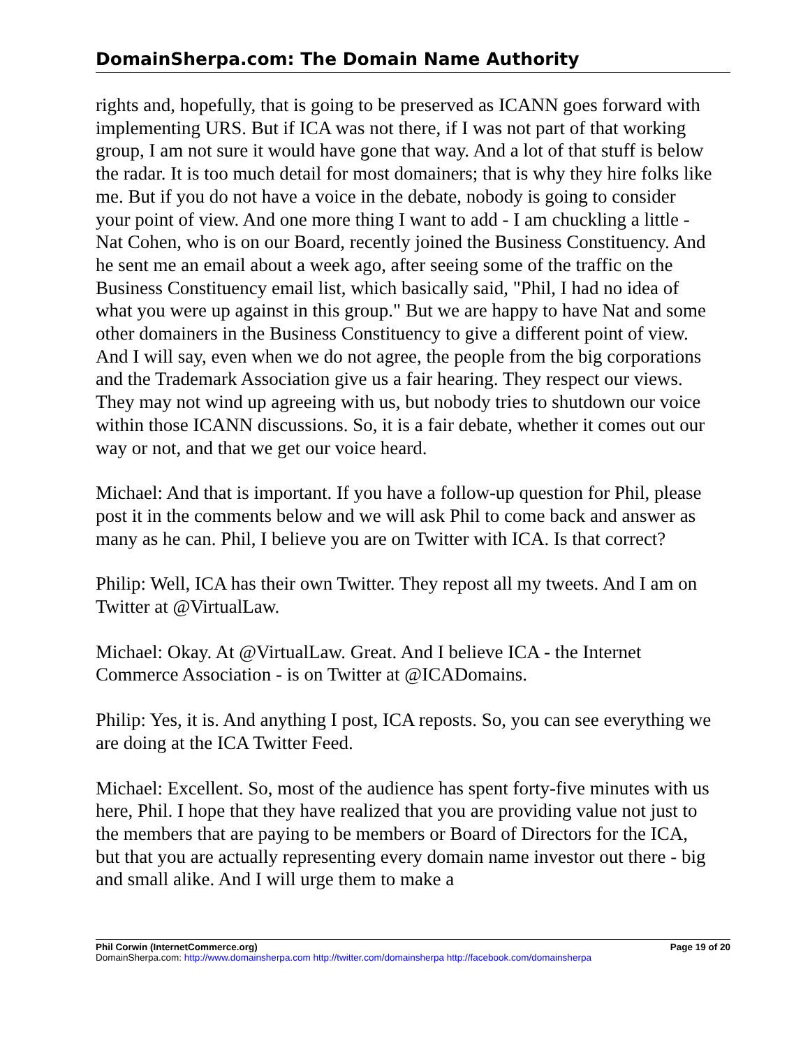DomainSherpa.com: The Domain Name Authority
rights and, hopefully, that is going to be preserved as ICANN goes forward with implementing URS. But if ICA was not there, if I was not part of that working group, I am not sure it would have gone that way. And a lot of that stuff is below the radar. It is too much detail for most domainers; that is why they hire folks like me. But if you do not have a voice in the debate, nobody is going to consider your point of view. And one more thing I want to add - I am chuckling a little - Nat Cohen, who is on our Board, recently joined the Business Constituency. And he sent me an email about a week ago, after seeing some of the traffic on the Business Constituency email list, which basically said, "Phil, I had no idea of what you were up against in this group." But we are happy to have Nat and some other domainers in the Business Constituency to give a different point of view. And I will say, even when we do not agree, the people from the big corporations and the Trademark Association give us a fair hearing. They respect our views. They may not wind up agreeing with us, but nobody tries to shutdown our voice within those ICANN discussions. So, it is a fair debate, whether it comes out our way or not, and that we get our voice heard.
Michael: And that is important. If you have a follow-up question for Phil, please post it in the comments below and we will ask Phil to come back and answer as many as he can. Phil, I believe you are on Twitter with ICA. Is that correct?
Philip: Well, ICA has their own Twitter. They repost all my tweets. And I am on Twitter at @VirtualLaw.
Michael: Okay. At @VirtualLaw. Great. And I believe ICA - the Internet Commerce Association - is on Twitter at @ICADomains.
Philip: Yes, it is. And anything I post, ICA reposts. So, you can see everything we are doing at the ICA Twitter Feed.
Michael: Excellent. So, most of the audience has spent forty-five minutes with us here, Phil. I hope that they have realized that you are providing value not just to the members that are paying to be members or Board of Directors for the ICA, but that you are actually representing every domain name investor out there - big and small alike. And I will urge them to make a
Phil Corwin (InternetCommerce.org) Page 19 of 20
DomainSherpa.com: http://www.domainsherpa.com http://twitter.com/domainsherpa http://facebook.com/domainsherpa